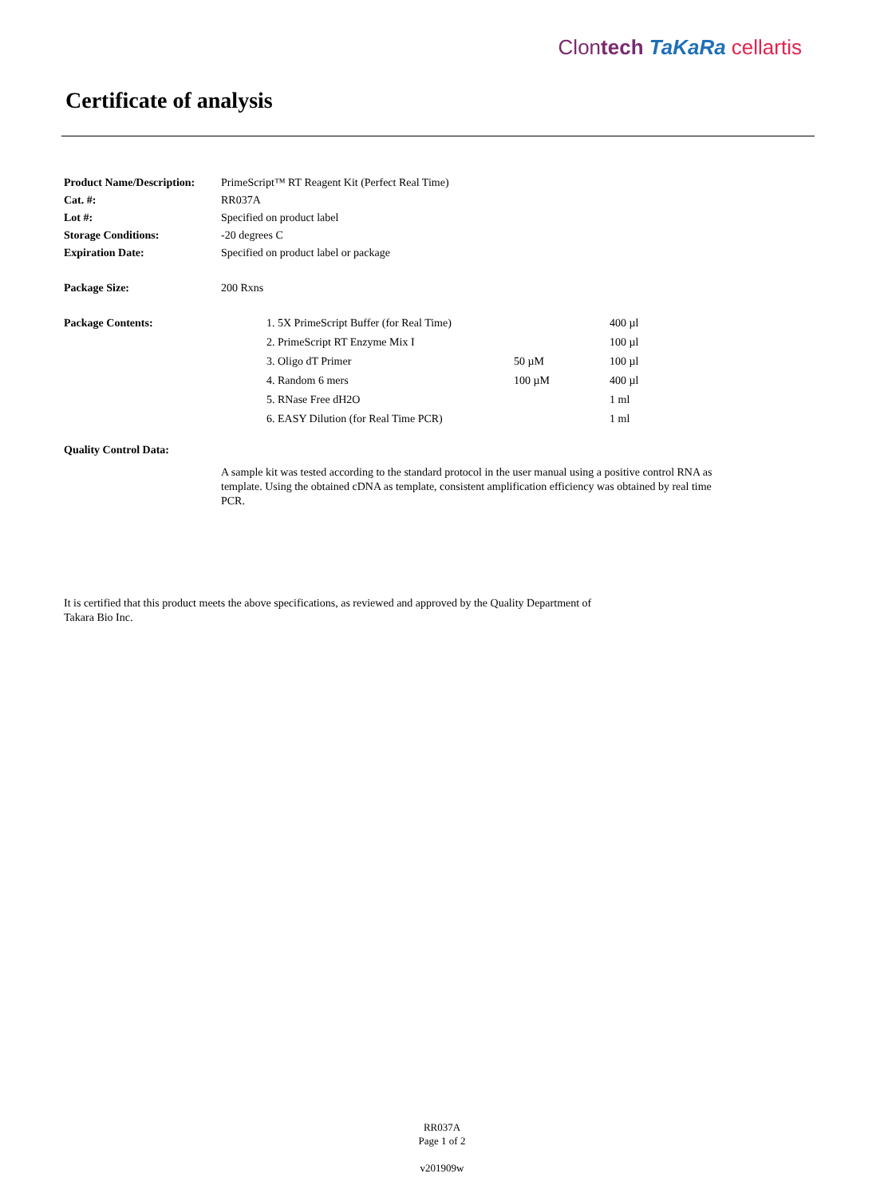Clontech TaKaRa cellartis
Certificate of analysis
| Product Name/Description: | PrimeScript™ RT Reagent Kit (Perfect Real Time) |
| Cat. #: | RR037A |
| Lot #: | Specified on product label |
| Storage Conditions: | -20 degrees C |
| Expiration Date: | Specified on product label or package |
| Package Size: | 200 Rxns |
| Package Contents: | / 1. 5X PrimeScript Buffer (for Real Time) / / 400 µl / / 2. PrimeScript RT Enzyme Mix I / / 100 µl / / 3. Oligo dT Primer / 50 µM / 100 µl / / 4. Random 6 mers / 100 µM / 400 µl / / 5. RNase Free dH2O / / 1 ml / / 6. EASY Dilution (for Real Time PCR) / / 1 ml / |
| Quality Control Data: | |
A sample kit was tested according to the standard protocol in the user manual using a positive control RNA as template. Using the obtained cDNA as template, consistent amplification efficiency was obtained by real time PCR.
It is certified that this product meets the above specifications, as reviewed and approved by the Quality Department of Takara Bio Inc.
RR037A
Page 1 of 2
v201909w